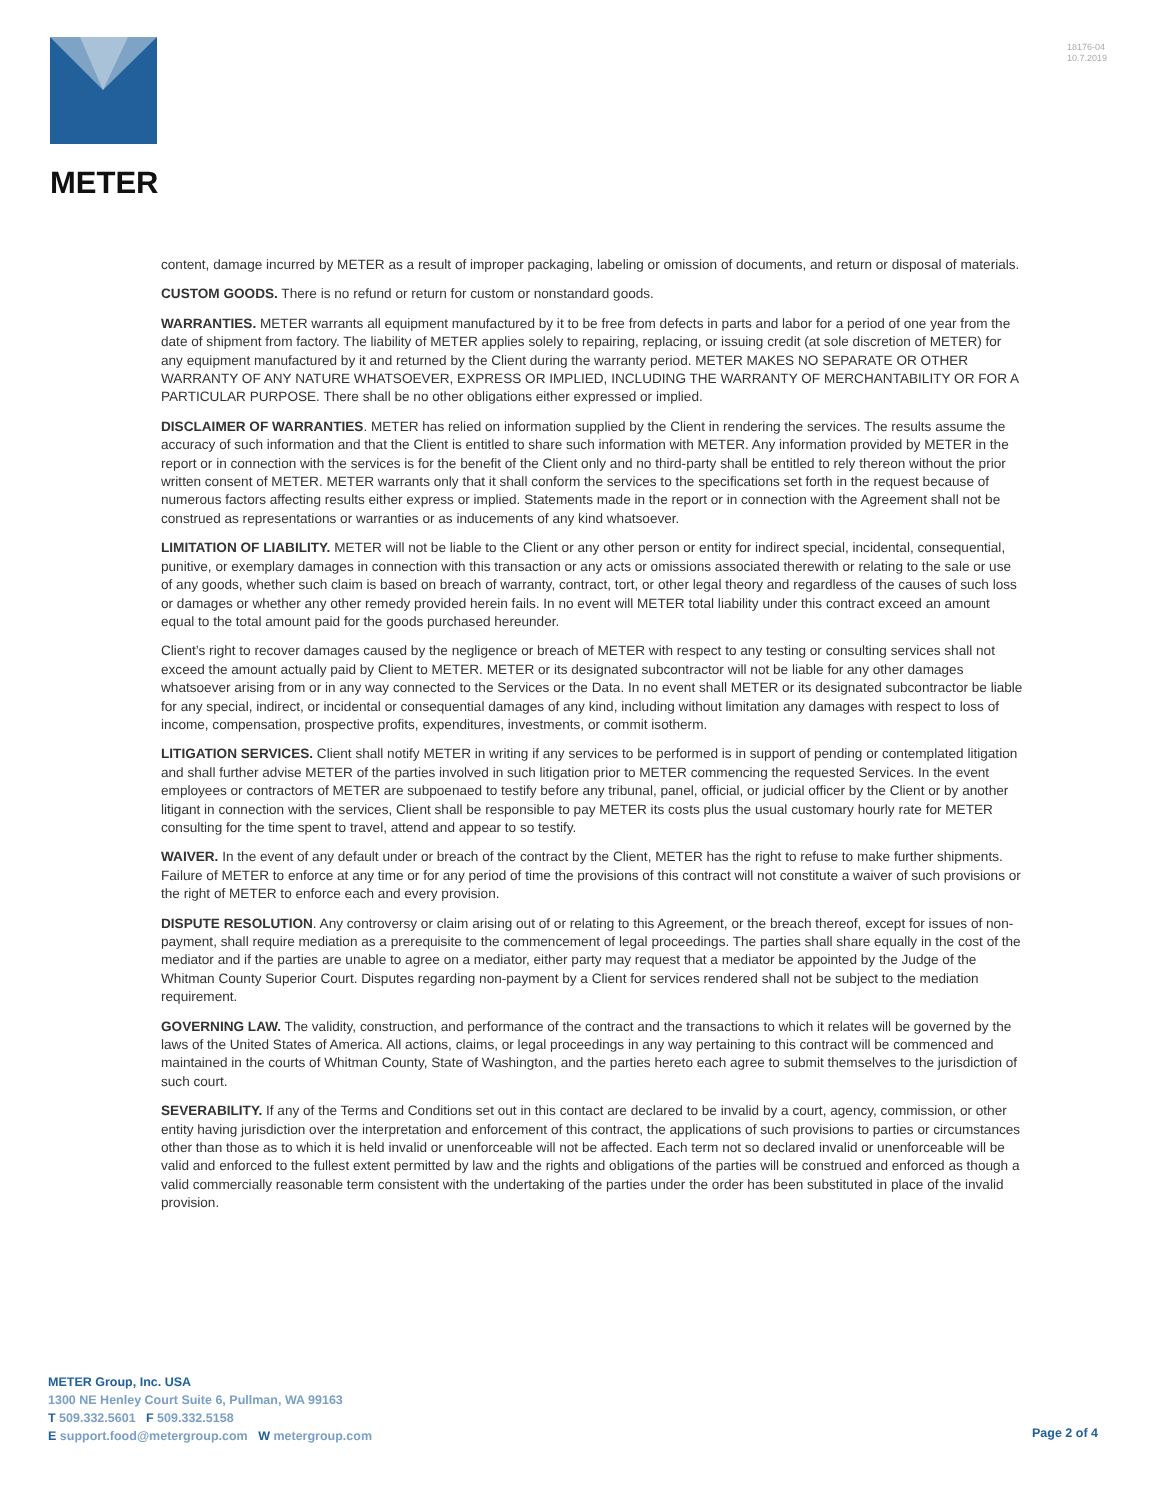METER
18176-04
10.7.2019
content, damage incurred by METER as a result of improper packaging, labeling or omission of documents, and return or disposal of materials.
CUSTOM GOODS. There is no refund or return for custom or nonstandard goods.
WARRANTIES. METER warrants all equipment manufactured by it to be free from defects in parts and labor for a period of one year from the date of shipment from factory. The liability of METER applies solely to repairing, replacing, or issuing credit (at sole discretion of METER) for any equipment manufactured by it and returned by the Client during the warranty period. METER MAKES NO SEPARATE OR OTHER WARRANTY OF ANY NATURE WHATSOEVER, EXPRESS OR IMPLIED, INCLUDING THE WARRANTY OF MERCHANTABILITY OR FOR A PARTICULAR PURPOSE. There shall be no other obligations either expressed or implied.
DISCLAIMER OF WARRANTIES. METER has relied on information supplied by the Client in rendering the services. The results assume the accuracy of such information and that the Client is entitled to share such information with METER. Any information provided by METER in the report or in connection with the services is for the benefit of the Client only and no third-party shall be entitled to rely thereon without the prior written consent of METER. METER warrants only that it shall conform the services to the specifications set forth in the request because of numerous factors affecting results either express or implied. Statements made in the report or in connection with the Agreement shall not be construed as representations or warranties or as inducements of any kind whatsoever.
LIMITATION OF LIABILITY. METER will not be liable to the Client or any other person or entity for indirect special, incidental, consequential, punitive, or exemplary damages in connection with this transaction or any acts or omissions associated therewith or relating to the sale or use of any goods, whether such claim is based on breach of warranty, contract, tort, or other legal theory and regardless of the causes of such loss or damages or whether any other remedy provided herein fails. In no event will METER total liability under this contract exceed an amount equal to the total amount paid for the goods purchased hereunder.
Client’s right to recover damages caused by the negligence or breach of METER with respect to any testing or consulting services shall not exceed the amount actually paid by Client to METER. METER or its designated subcontractor will not be liable for any other damages whatsoever arising from or in any way connected to the Services or the Data. In no event shall METER or its designated subcontractor be liable for any special, indirect, or incidental or consequential damages of any kind, including without limitation any damages with respect to loss of income, compensation, prospective profits, expenditures, investments, or commit isotherm.
LITIGATION SERVICES. Client shall notify METER in writing if any services to be performed is in support of pending or contemplated litigation and shall further advise METER of the parties involved in such litigation prior to METER commencing the requested Services. In the event employees or contractors of METER are subpoenaed to testify before any tribunal, panel, official, or judicial officer by the Client or by another litigant in connection with the services, Client shall be responsible to pay METER its costs plus the usual customary hourly rate for METER consulting for the time spent to travel, attend and appear to so testify.
WAIVER. In the event of any default under or breach of the contract by the Client, METER has the right to refuse to make further shipments. Failure of METER to enforce at any time or for any period of time the provisions of this contract will not constitute a waiver of such provisions or the right of METER to enforce each and every provision.
DISPUTE RESOLUTION. Any controversy or claim arising out of or relating to this Agreement, or the breach thereof, except for issues of non-payment, shall require mediation as a prerequisite to the commencement of legal proceedings. The parties shall share equally in the cost of the mediator and if the parties are unable to agree on a mediator, either party may request that a mediator be appointed by the Judge of the Whitman County Superior Court. Disputes regarding non-payment by a Client for services rendered shall not be subject to the mediation requirement.
GOVERNING LAW. The validity, construction, and performance of the contract and the transactions to which it relates will be governed by the laws of the United States of America. All actions, claims, or legal proceedings in any way pertaining to this contract will be commenced and maintained in the courts of Whitman County, State of Washington, and the parties hereto each agree to submit themselves to the jurisdiction of such court.
SEVERABILITY. If any of the Terms and Conditions set out in this contact are declared to be invalid by a court, agency, commission, or other entity having jurisdiction over the interpretation and enforcement of this contract, the applications of such provisions to parties or circumstances other than those as to which it is held invalid or unenforceable will not be affected. Each term not so declared invalid or unenforceable will be valid and enforced to the fullest extent permitted by law and the rights and obligations of the parties will be construed and enforced as though a valid commercially reasonable term consistent with the undertaking of the parties under the order has been substituted in place of the invalid provision.
METER Group, Inc. USA
1300 NE Henley Court Suite 6, Pullman, WA 99163
T 509.332.5601 F 509.332.5158
E support.food@metergroup.com W metergroup.com
Page 2 of 4